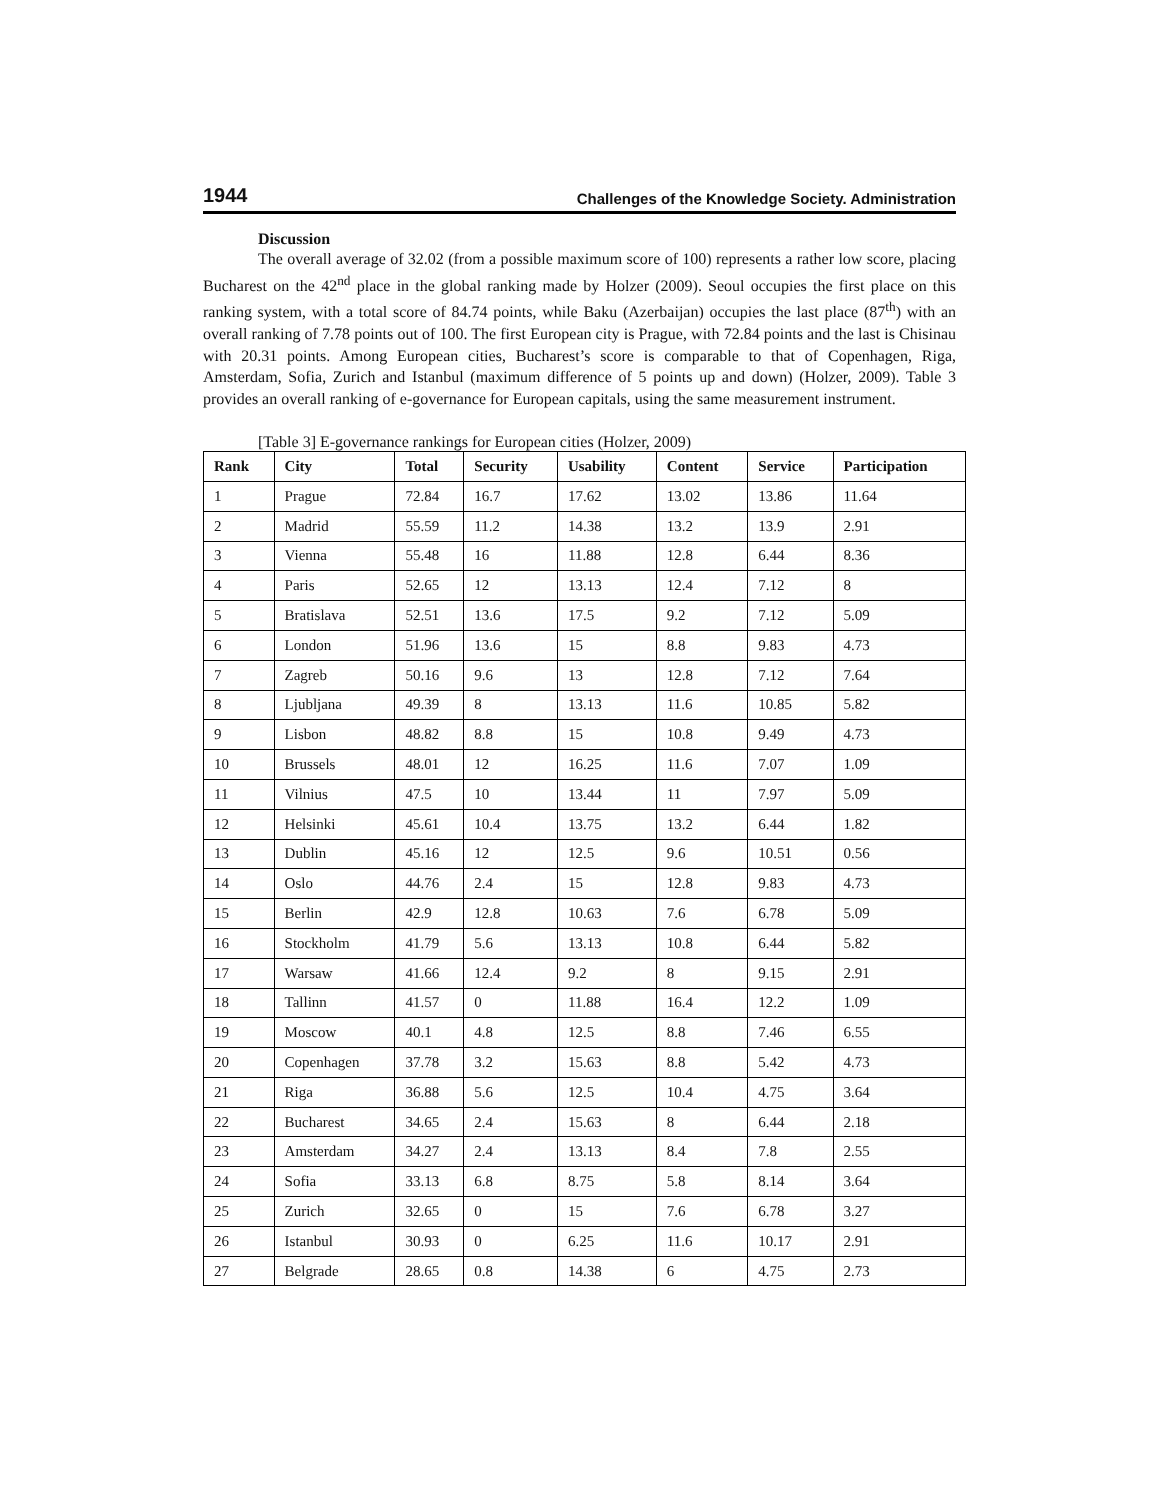1944 Challenges of the Knowledge Society. Administration
Discussion
The overall average of 32.02 (from a possible maximum score of 100) represents a rather low score, placing Bucharest on the 42<sup>nd</sup> place in the global ranking made by Holzer (2009). Seoul occupies the first place on this ranking system, with a total score of 84.74 points, while Baku (Azerbaijan) occupies the last place (87<sup>th</sup>) with an overall ranking of 7.78 points out of 100. The first European city is Prague, with 72.84 points and the last is Chisinau with 20.31 points. Among European cities, Bucharest’s score is comparable to that of Copenhagen, Riga, Amsterdam, Sofia, Zurich and Istanbul (maximum difference of 5 points up and down) (Holzer, 2009). Table 3 provides an overall ranking of e-governance for European capitals, using the same measurement instrument.
[Table 3] E-governance rankings for European cities (Holzer, 2009)
| Rank | City | Total | Security | Usability | Content | Service | Participation |
| --- | --- | --- | --- | --- | --- | --- | --- |
| 1 | Prague | 72.84 | 16.7 | 17.62 | 13.02 | 13.86 | 11.64 |
| 2 | Madrid | 55.59 | 11.2 | 14.38 | 13.2 | 13.9 | 2.91 |
| 3 | Vienna | 55.48 | 16 | 11.88 | 12.8 | 6.44 | 8.36 |
| 4 | Paris | 52.65 | 12 | 13.13 | 12.4 | 7.12 | 8 |
| 5 | Bratislava | 52.51 | 13.6 | 17.5 | 9.2 | 7.12 | 5.09 |
| 6 | London | 51.96 | 13.6 | 15 | 8.8 | 9.83 | 4.73 |
| 7 | Zagreb | 50.16 | 9.6 | 13 | 12.8 | 7.12 | 7.64 |
| 8 | Ljubljana | 49.39 | 8 | 13.13 | 11.6 | 10.85 | 5.82 |
| 9 | Lisbon | 48.82 | 8.8 | 15 | 10.8 | 9.49 | 4.73 |
| 10 | Brussels | 48.01 | 12 | 16.25 | 11.6 | 7.07 | 1.09 |
| 11 | Vilnius | 47.5 | 10 | 13.44 | 11 | 7.97 | 5.09 |
| 12 | Helsinki | 45.61 | 10.4 | 13.75 | 13.2 | 6.44 | 1.82 |
| 13 | Dublin | 45.16 | 12 | 12.5 | 9.6 | 10.51 | 0.56 |
| 14 | Oslo | 44.76 | 2.4 | 15 | 12.8 | 9.83 | 4.73 |
| 15 | Berlin | 42.9 | 12.8 | 10.63 | 7.6 | 6.78 | 5.09 |
| 16 | Stockholm | 41.79 | 5.6 | 13.13 | 10.8 | 6.44 | 5.82 |
| 17 | Warsaw | 41.66 | 12.4 | 9.2 | 8 | 9.15 | 2.91 |
| 18 | Tallinn | 41.57 | 0 | 11.88 | 16.4 | 12.2 | 1.09 |
| 19 | Moscow | 40.1 | 4.8 | 12.5 | 8.8 | 7.46 | 6.55 |
| 20 | Copenhagen | 37.78 | 3.2 | 15.63 | 8.8 | 5.42 | 4.73 |
| 21 | Riga | 36.88 | 5.6 | 12.5 | 10.4 | 4.75 | 3.64 |
| 22 | Bucharest | 34.65 | 2.4 | 15.63 | 8 | 6.44 | 2.18 |
| 23 | Amsterdam | 34.27 | 2.4 | 13.13 | 8.4 | 7.8 | 2.55 |
| 24 | Sofia | 33.13 | 6.8 | 8.75 | 5.8 | 8.14 | 3.64 |
| 25 | Zurich | 32.65 | 0 | 15 | 7.6 | 6.78 | 3.27 |
| 26 | Istanbul | 30.93 | 0 | 6.25 | 11.6 | 10.17 | 2.91 |
| 27 | Belgrade | 28.65 | 0.8 | 14.38 | 6 | 4.75 | 2.73 |